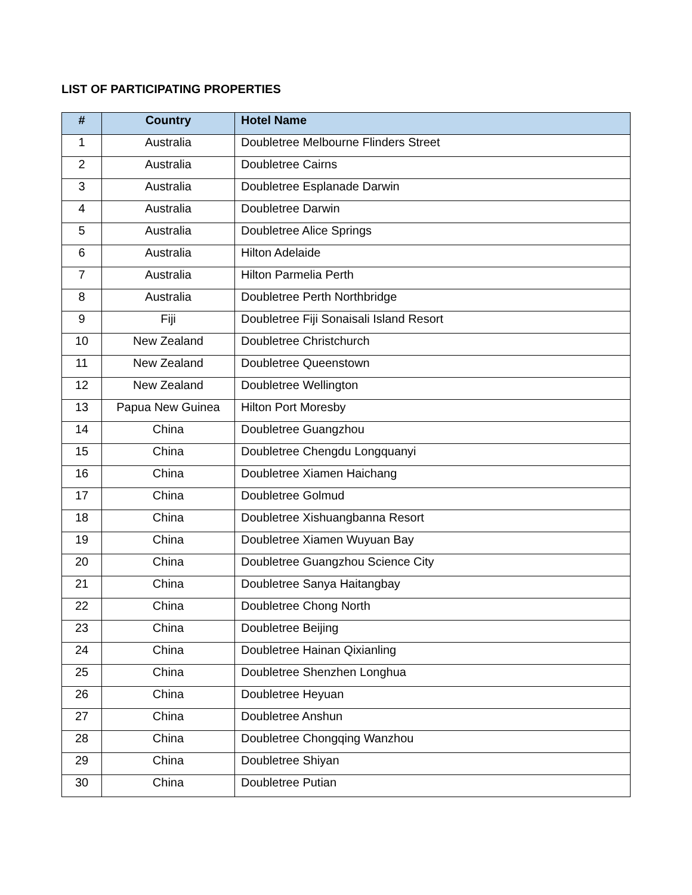LIST OF PARTICIPATING PROPERTIES
| # | Country | Hotel Name |
| --- | --- | --- |
| 1 | Australia | Doubletree Melbourne Flinders Street |
| 2 | Australia | Doubletree Cairns |
| 3 | Australia | Doubletree Esplanade Darwin |
| 4 | Australia | Doubletree Darwin |
| 5 | Australia | Doubletree Alice Springs |
| 6 | Australia | Hilton Adelaide |
| 7 | Australia | Hilton Parmelia Perth |
| 8 | Australia | Doubletree Perth Northbridge |
| 9 | Fiji | Doubletree Fiji Sonaisali Island Resort |
| 10 | New Zealand | Doubletree Christchurch |
| 11 | New Zealand | Doubletree Queenstown |
| 12 | New Zealand | Doubletree Wellington |
| 13 | Papua New Guinea | Hilton Port Moresby |
| 14 | China | Doubletree Guangzhou |
| 15 | China | Doubletree Chengdu Longquanyi |
| 16 | China | Doubletree Xiamen Haichang |
| 17 | China | Doubletree Golmud |
| 18 | China | Doubletree Xishuangbanna Resort |
| 19 | China | Doubletree Xiamen Wuyuan Bay |
| 20 | China | Doubletree Guangzhou Science City |
| 21 | China | Doubletree Sanya Haitangbay |
| 22 | China | Doubletree Chong North |
| 23 | China | Doubletree Beijing |
| 24 | China | Doubletree Hainan Qixianling |
| 25 | China | Doubletree Shenzhen Longhua |
| 26 | China | Doubletree Heyuan |
| 27 | China | Doubletree Anshun |
| 28 | China | Doubletree Chongqing Wanzhou |
| 29 | China | Doubletree Shiyan |
| 30 | China | Doubletree Putian |